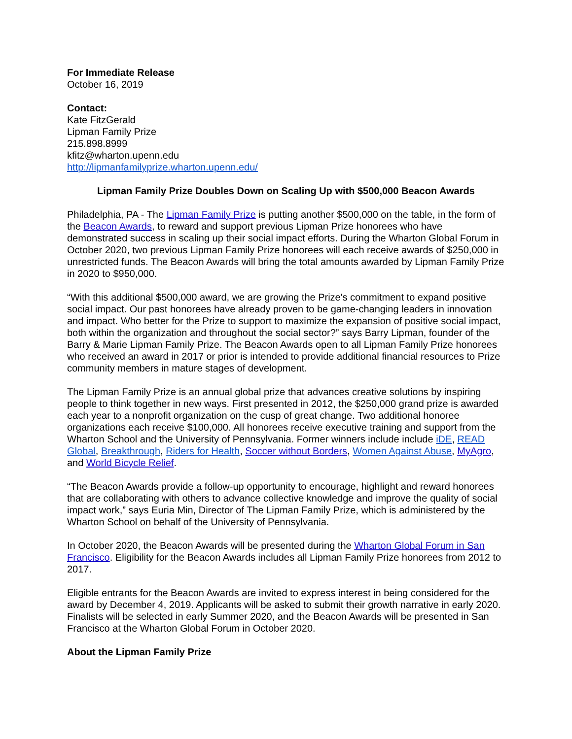For Immediate Release
October 16, 2019
Contact:
Kate FitzGerald
Lipman Family Prize
215.898.8999
kfitz@wharton.upenn.edu
http://lipmanfamilyprize.wharton.upenn.edu/
Lipman Family Prize Doubles Down on Scaling Up with $500,000 Beacon Awards
Philadelphia, PA - The Lipman Family Prize is putting another $500,000 on the table, in the form of the Beacon Awards, to reward and support previous Lipman Prize honorees who have demonstrated success in scaling up their social impact efforts. During the Wharton Global Forum in October 2020, two previous Lipman Family Prize honorees will each receive awards of $250,000 in unrestricted funds. The Beacon Awards will bring the total amounts awarded by Lipman Family Prize in 2020 to $950,000.
“With this additional $500,000 award, we are growing the Prize's commitment to expand positive social impact. Our past honorees have already proven to be game-changing leaders in innovation and impact. Who better for the Prize to support to maximize the expansion of positive social impact, both within the organization and throughout the social sector?” says Barry Lipman, founder of the Barry & Marie Lipman Family Prize. The Beacon Awards open to all Lipman Family Prize honorees who received an award in 2017 or prior is intended to provide additional financial resources to Prize community members in mature stages of development.
The Lipman Family Prize is an annual global prize that advances creative solutions by inspiring people to think together in new ways. First presented in 2012, the $250,000 grand prize is awarded each year to a nonprofit organization on the cusp of great change. Two additional honoree organizations each receive $100,000. All honorees receive executive training and support from the Wharton School and the University of Pennsylvania. Former winners include include iDE, READ Global, Breakthrough, Riders for Health, Soccer without Borders, Women Against Abuse, MyAgro, and World Bicycle Relief.
“The Beacon Awards provide a follow-up opportunity to encourage, highlight and reward honorees that are collaborating with others to advance collective knowledge and improve the quality of social impact work,” says Euria Min, Director of The Lipman Family Prize, which is administered by the Wharton School on behalf of the University of Pennsylvania.
In October 2020, the Beacon Awards will be presented during the Wharton Global Forum in San Francisco. Eligibility for the Beacon Awards includes all Lipman Family Prize honorees from 2012 to 2017.
Eligible entrants for the Beacon Awards are invited to express interest in being considered for the award by December 4, 2019. Applicants will be asked to submit their growth narrative in early 2020. Finalists will be selected in early Summer 2020, and the Beacon Awards will be presented in San Francisco at the Wharton Global Forum in October 2020.
About the Lipman Family Prize